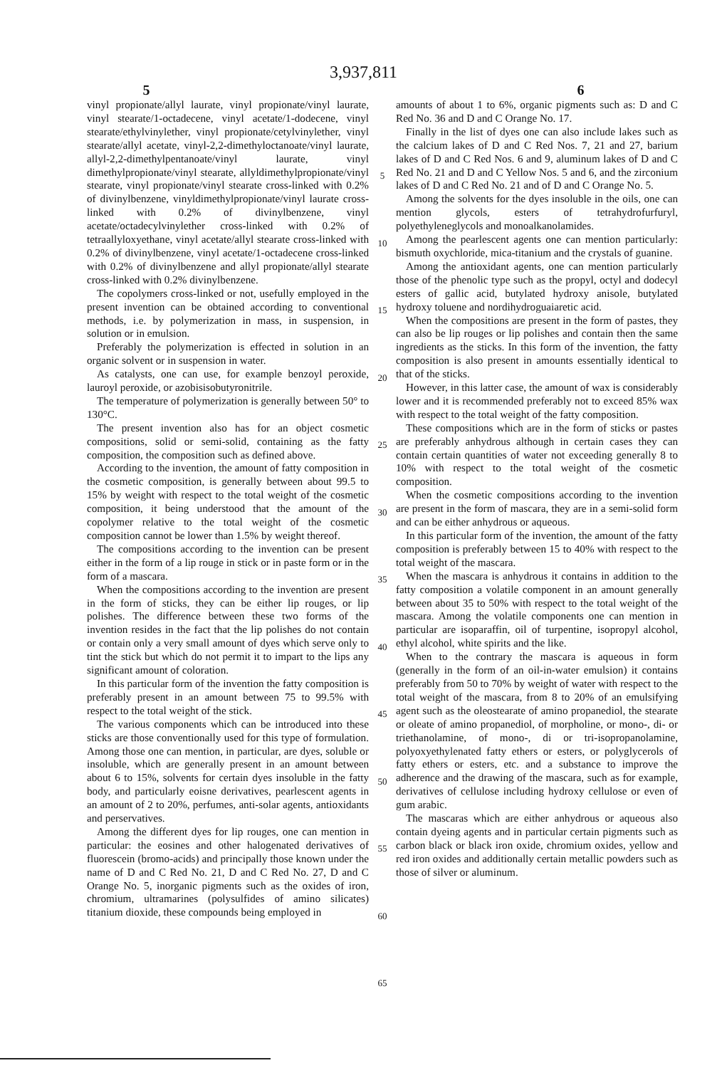3,937,811
5 6
vinyl propionate/allyl laurate, vinyl propionate/vinyl laurate, vinyl stearate/1-octadecene, vinyl acetate/1-dodecene, vinyl stearate/ethylvinylether, vinyl propionate/cetylvinylether, vinyl stearate/allyl acetate, vinyl-2,2-dimethyloctanoate/vinyl laurate, allyl-2,2-dimethylpentanoate/vinyl laurate, vinyl dimethylpropionate/vinyl stearate, allyldimethylpropionate/vinyl stearate, vinyl propionate/vinyl stearate cross-linked with 0.2% of divinylbenzene, vinyldimethylpropionate/vinyl laurate cross-linked with 0.2% of divinylbenzene, vinyl acetate/octadecylvinylether cross-linked with 0.2% of tetraallyloxyethane, vinyl acetate/allyl stearate cross-linked with 0.2% of divinylbenzene, vinyl acetate/1-octadecene cross-linked with 0.2% of divinylbenzene and allyl propionate/allyl stearate cross-linked with 0.2% divinylbenzene.
The copolymers cross-linked or not, usefully employed in the present invention can be obtained according to conventional methods, i.e. by polymerization in mass, in suspension, in solution or in emulsion.
Preferably the polymerization is effected in solution in an organic solvent or in suspension in water.
As catalysts, one can use, for example benzoyl peroxide, lauroyl peroxide, or azobisisobutyronitrile.
The temperature of polymerization is generally between 50° to 130°C.
The present invention also has for an object cosmetic compositions, solid or semi-solid, containing as the fatty composition, the composition such as defined above.
According to the invention, the amount of fatty composition in the cosmetic composition, is generally between about 99.5 to 15% by weight with respect to the total weight of the cosmetic composition, it being understood that the amount of the copolymer relative to the total weight of the cosmetic composition cannot be lower than 1.5% by weight thereof.
The compositions according to the invention can be present either in the form of a lip rouge in stick or in paste form or in the form of a mascara.
When the compositions according to the invention are present in the form of sticks, they can be either lip rouges, or lip polishes. The difference between these two forms of the invention resides in the fact that the lip polishes do not contain or contain only a very small amount of dyes which serve only to tint the stick but which do not permit it to impart to the lips any significant amount of coloration.
In this particular form of the invention the fatty composition is preferably present in an amount between 75 to 99.5% with respect to the total weight of the stick.
The various components which can be introduced into these sticks are those conventionally used for this type of formulation. Among those one can mention, in particular, are dyes, soluble or insoluble, which are generally present in an amount between about 6 to 15%, solvents for certain dyes insoluble in the fatty body, and particularly eoisne derivatives, pearlescent agents in an amount of 2 to 20%, perfumes, anti-solar agents, antioxidants and perservatives.
Among the different dyes for lip rouges, one can mention in particular: the eosines and other halogenated derivatives of fluorescein (bromo-acids) and principally those known under the name of D and C Red No. 21, D and C Red No. 27, D and C Orange No. 5, inorganic pigments such as the oxides of iron, chromium, ultramarines (polysulfides of amino silicates) titanium dioxide, these compounds being employed in
5
10
15
20
25
30
35
40
45
50
55
60
65
amounts of about 1 to 6%, organic pigments such as: D and C Red No. 36 and D and C Orange No. 17.
Finally in the list of dyes one can also include lakes such as the calcium lakes of D and C Red Nos. 7, 21 and 27, barium lakes of D and C Red Nos. 6 and 9, aluminum lakes of D and C Red No. 21 and D and C Yellow Nos. 5 and 6, and the zirconium lakes of D and C Red No. 21 and of D and C Orange No. 5.
Among the solvents for the dyes insoluble in the oils, one can mention glycols, esters of tetrahydrofurfuryl, polyethyleneglycols and monoalkanolamides.
Among the pearlescent agents one can mention particularly: bismuth oxychloride, mica-titanium and the crystals of guanine.
Among the antioxidant agents, one can mention particularly those of the phenolic type such as the propyl, octyl and dodecyl esters of gallic acid, butylated hydroxy anisole, butylated hydroxy toluene and nordihydroguaiaretic acid.
When the compositions are present in the form of pastes, they can also be lip rouges or lip polishes and contain then the same ingredients as the sticks. In this form of the invention, the fatty composition is also present in amounts essentially identical to that of the sticks.
However, in this latter case, the amount of wax is considerably lower and it is recommended preferably not to exceed 85% wax with respect to the total weight of the fatty composition.
These compositions which are in the form of sticks or pastes are preferably anhydrous although in certain cases they can contain certain quantities of water not exceeding generally 8 to 10% with respect to the total weight of the cosmetic composition.
When the cosmetic compositions according to the invention are present in the form of mascara, they are in a semi-solid form and can be either anhydrous or aqueous.
In this particular form of the invention, the amount of the fatty composition is preferably between 15 to 40% with respect to the total weight of the mascara.
When the mascara is anhydrous it contains in addition to the fatty composition a volatile component in an amount generally between about 35 to 50% with respect to the total weight of the mascara. Among the volatile components one can mention in particular are isoparaffin, oil of turpentine, isopropyl alcohol, ethyl alcohol, white spirits and the like.
When to the contrary the mascara is aqueous in form (generally in the form of an oil-in-water emulsion) it contains preferably from 50 to 70% by weight of water with respect to the total weight of the mascara, from 8 to 20% of an emulsifying agent such as the oleostearate of amino propanediol, the stearate or oleate of amino propanediol, of morpholine, or mono-, di- or triethanolamine, of mono-, di or tri-isopropanolamine, polyoxyethylenated fatty ethers or esters, or polyglycerols of fatty ethers or esters, etc. and a substance to improve the adherence and the drawing of the mascara, such as for example, derivatives of cellulose including hydroxy cellulose or even of gum arabic.
The mascaras which are either anhydrous or aqueous also contain dyeing agents and in particular certain pigments such as carbon black or black iron oxide, chromium oxides, yellow and red iron oxides and additionally certain metallic powders such as those of silver or aluminum.